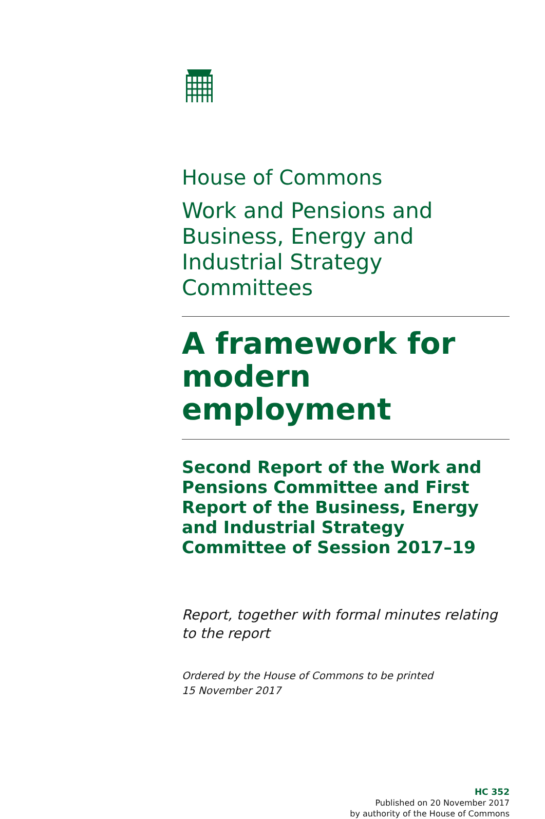House of Commons
Work and Pensions and Business, Energy and Industrial Strategy Committees
A framework for modern employment
Second Report of the Work and Pensions Committee and First Report of the Business, Energy and Industrial Strategy Committee of Session 2017–19
Report, together with formal minutes relating to the report
Ordered by the House of Commons to be printed
15 November 2017
HC 352
Published on 20 November 2017
by authority of the House of Commons